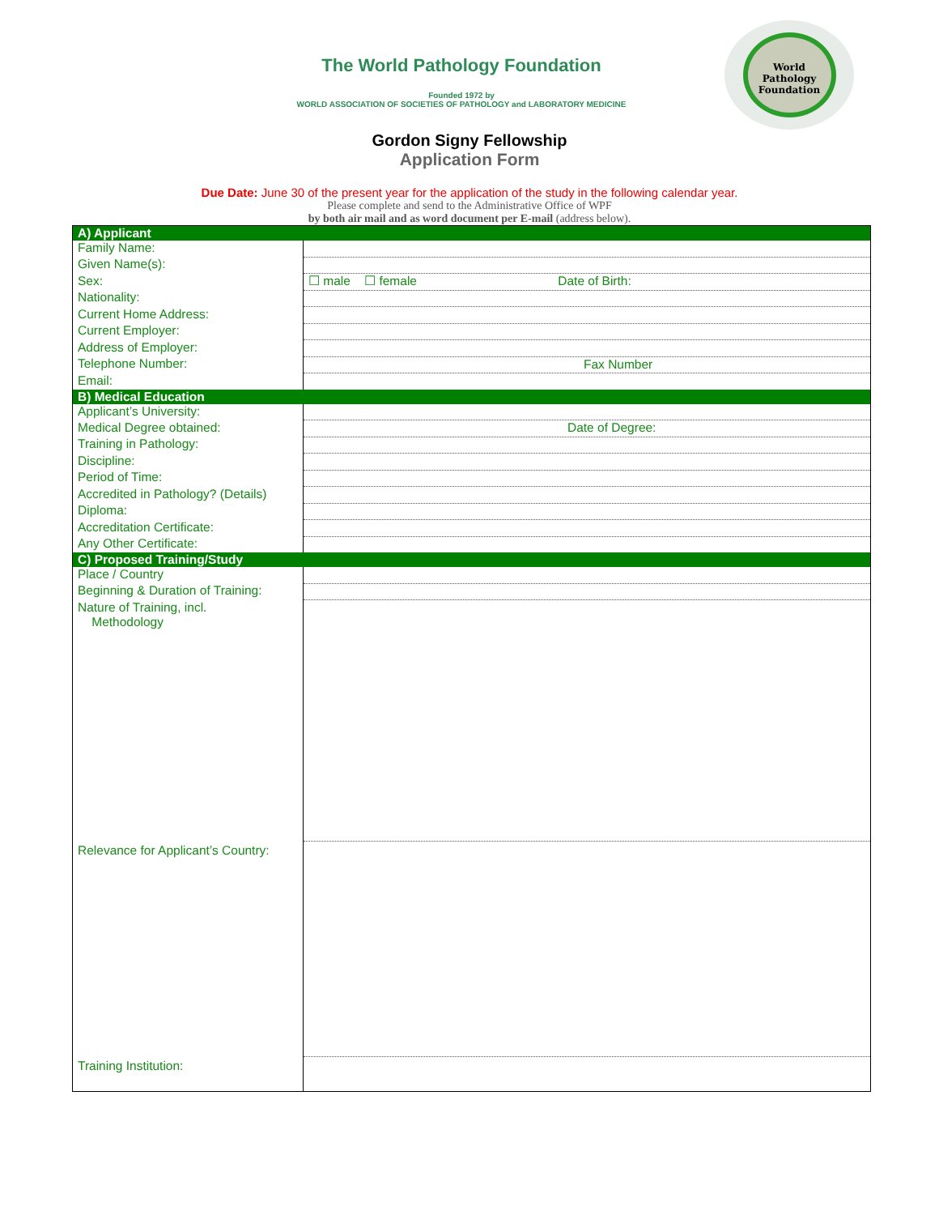The World Pathology Foundation
Founded 1972 by
WORLD ASSOCIATION OF SOCIETIES OF PATHOLOGY and LABORATORY MEDICINE
World
Pathology
Foundation
Gordon Signy Fellowship
Application Form
Due Date: June 30 of the present year for the application of the study in the following calendar year.
Please complete and send to the Administrative Office of WPF
by both air mail and as word document per E-mail (address below).
| A) Applicant | |
| --- | --- |
| Family Name: | |
| Given Name(s): | |
| Sex: | ☐ male ☐ female Date of Birth: |
| Nationality: | |
| Current Home Address: | |
| Current Employer: | |
| Address of Employer: | |
| Telephone Number: | Fax Number |
| Email: | |
| B) Medical Education | |
| Applicant’s University: | |
| Medical Degree obtained: | Date of Degree: |
| Training in Pathology: | |
| Discipline: | |
| Period of Time: | |
| Accredited in Pathology? (Details) | |
| Diploma: | |
| Accreditation Certificate: | |
| Any Other Certificate: | |
| C) Proposed Training/Study | |
| Place / Country | |
| Beginning & Duration of Training: | |
| Nature of Training, incl. Methodology | |
| Relevance for Applicant’s Country: | |
| Training Institution: | |